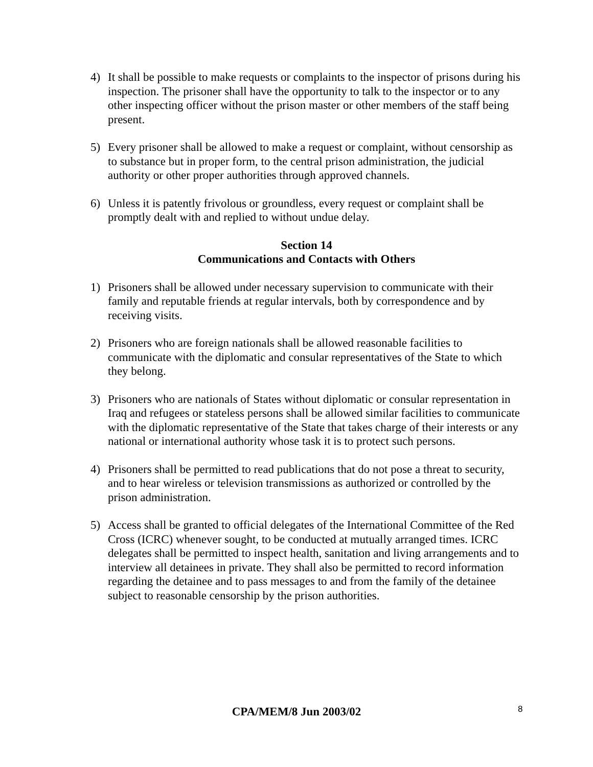4) It shall be possible to make requests or complaints to the inspector of prisons during his inspection. The prisoner shall have the opportunity to talk to the inspector or to any other inspecting officer without the prison master or other members of the staff being present.
5) Every prisoner shall be allowed to make a request or complaint, without censorship as to substance but in proper form, to the central prison administration, the judicial authority or other proper authorities through approved channels.
6) Unless it is patently frivolous or groundless, every request or complaint shall be promptly dealt with and replied to without undue delay.
Section 14
Communications and Contacts with Others
1) Prisoners shall be allowed under necessary supervision to communicate with their family and reputable friends at regular intervals, both by correspondence and by receiving visits.
2) Prisoners who are foreign nationals shall be allowed reasonable facilities to communicate with the diplomatic and consular representatives of the State to which they belong.
3) Prisoners who are nationals of States without diplomatic or consular representation in Iraq and refugees or stateless persons shall be allowed similar facilities to communicate with the diplomatic representative of the State that takes charge of their interests or any national or international authority whose task it is to protect such persons.
4) Prisoners shall be permitted to read publications that do not pose a threat to security, and to hear wireless or television transmissions as authorized or controlled by the prison administration.
5) Access shall be granted to official delegates of the International Committee of the Red Cross (ICRC) whenever sought, to be conducted at mutually arranged times. ICRC delegates shall be permitted to inspect health, sanitation and living arrangements and to interview all detainees in private. They shall also be permitted to record information regarding the detainee and to pass messages to and from the family of the detainee subject to reasonable censorship by the prison authorities.
CPA/MEM/8 Jun 2003/02 8